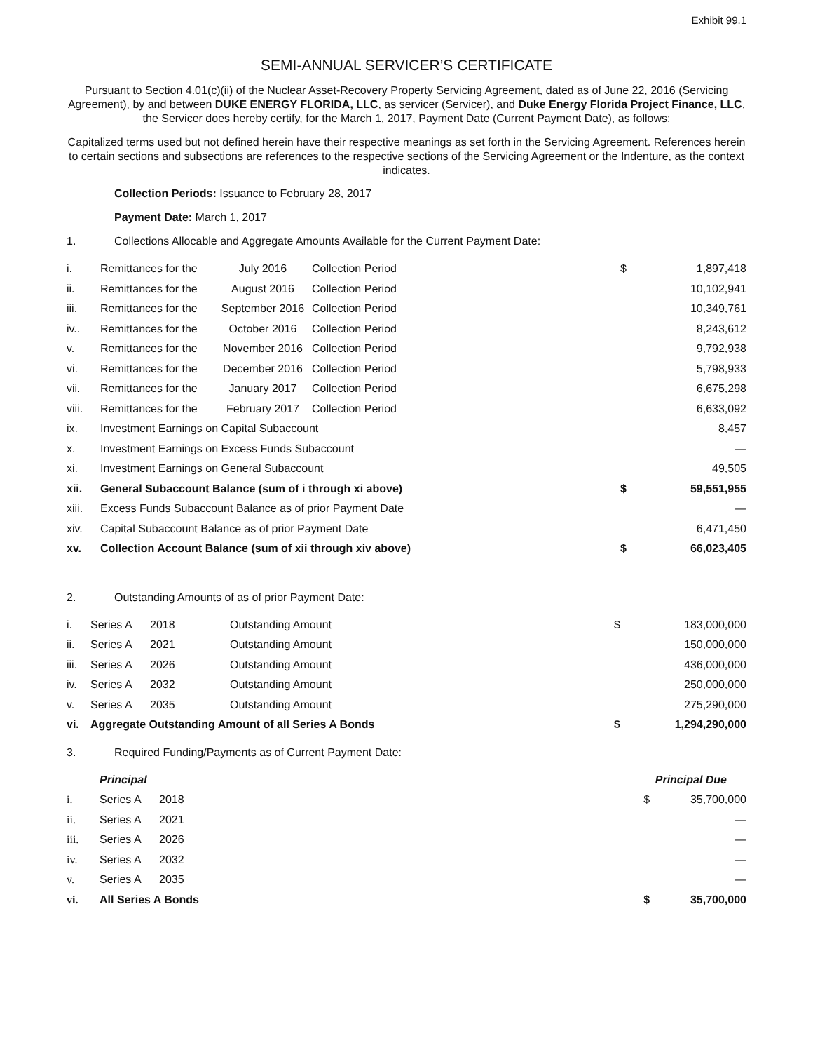Exhibit 99.1
SEMI-ANNUAL SERVICER’S CERTIFICATE
Pursuant to Section 4.01(c)(ii) of the Nuclear Asset-Recovery Property Servicing Agreement, dated as of June 22, 2016 (Servicing Agreement), by and between DUKE ENERGY FLORIDA, LLC, as servicer (Servicer), and Duke Energy Florida Project Finance, LLC, the Servicer does hereby certify, for the March 1, 2017, Payment Date (Current Payment Date), as follows:
Capitalized terms used but not defined herein have their respective meanings as set forth in the Servicing Agreement. References herein to certain sections and subsections are references to the respective sections of the Servicing Agreement or the Indenture, as the context indicates.
Collection Periods: Issuance to February 28, 2017
Payment Date: March 1, 2017
1. Collections Allocable and Aggregate Amounts Available for the Current Payment Date:
| i. | Remittances for the | July 2016 | Collection Period | $ | 1,897,418 |
| ii. | Remittances for the | August 2016 | Collection Period | | 10,102,941 |
| iii. | Remittances for the | September 2016 | Collection Period | | 10,349,761 |
| iv.. | Remittances for the | October 2016 | Collection Period | | 8,243,612 |
| v. | Remittances for the | November 2016 | Collection Period | | 9,792,938 |
| vi. | Remittances for the | December 2016 | Collection Period | | 5,798,933 |
| vii. | Remittances for the | January 2017 | Collection Period | | 6,675,298 |
| viii. | Remittances for the | February 2017 | Collection Period | | 6,633,092 |
| ix. | Investment Earnings on Capital Subaccount | | | | 8,457 |
| x. | Investment Earnings on Excess Funds Subaccount | | | | — |
| xi. | Investment Earnings on General Subaccount | | | | 49,505 |
| xii. | General Subaccount Balance (sum of i through xi above) | | | $ | 59,551,955 |
| xiii. | Excess Funds Subaccount Balance as of prior Payment Date | | | | — |
| xiv. | Capital Subaccount Balance as of prior Payment Date | | | | 6,471,450 |
| xv. | Collection Account Balance (sum of xii through xiv above) | | | $ | 66,023,405 |
2. Outstanding Amounts of as of prior Payment Date:
| i. | Series A | 2018 | Outstanding Amount | $ | 183,000,000 |
| ii. | Series A | 2021 | Outstanding Amount | | 150,000,000 |
| iii. | Series A | 2026 | Outstanding Amount | | 436,000,000 |
| iv. | Series A | 2032 | Outstanding Amount | | 250,000,000 |
| v. | Series A | 2035 | Outstanding Amount | | 275,290,000 |
| vi. | Aggregate Outstanding Amount of all Series A Bonds | | | $ | 1,294,290,000 |
3. Required Funding/Payments as of Current Payment Date:
| | Principal | | Principal Due |
| i. | Series A | 2018 | $ 35,700,000 |
| ii. | Series A | 2021 | — |
| iii. | Series A | 2026 | — |
| iv. | Series A | 2032 | — |
| v. | Series A | 2035 | — |
| vi. | All Series A Bonds | | $ 35,700,000 |